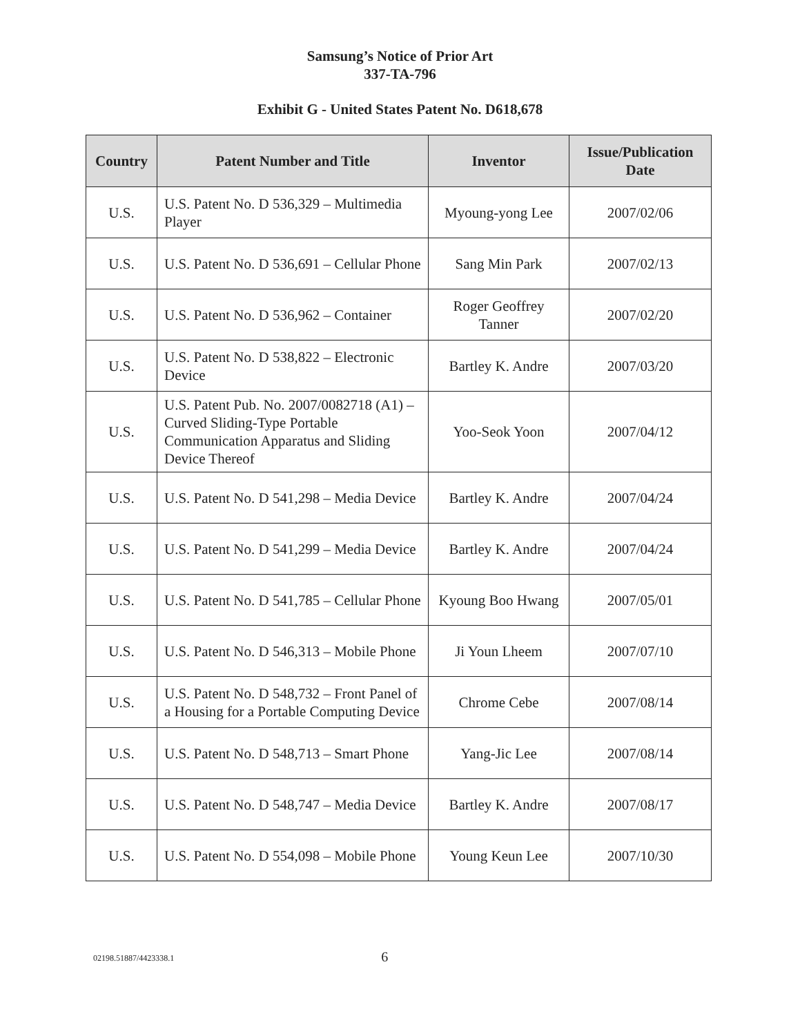Samsung’s Notice of Prior Art
337-TA-796
Exhibit G - United States Patent No. D618,678
| Country | Patent Number and Title | Inventor | Issue/Publication Date |
| --- | --- | --- | --- |
| U.S. | U.S. Patent No. D 536,329 – Multimedia Player | Myoung-yong Lee | 2007/02/06 |
| U.S. | U.S. Patent No. D 536,691 – Cellular Phone | Sang Min Park | 2007/02/13 |
| U.S. | U.S. Patent No. D 536,962 – Container | Roger Geoffrey Tanner | 2007/02/20 |
| U.S. | U.S. Patent No. D 538,822 – Electronic Device | Bartley K. Andre | 2007/03/20 |
| U.S. | U.S. Patent Pub. No. 2007/0082718 (A1) – Curved Sliding-Type Portable Communication Apparatus and Sliding Device Thereof | Yoo-Seok Yoon | 2007/04/12 |
| U.S. | U.S. Patent No. D 541,298 – Media Device | Bartley K. Andre | 2007/04/24 |
| U.S. | U.S. Patent No. D 541,299 – Media Device | Bartley K. Andre | 2007/04/24 |
| U.S. | U.S. Patent No. D 541,785 – Cellular Phone | Kyoung Boo Hwang | 2007/05/01 |
| U.S. | U.S. Patent No. D 546,313 – Mobile Phone | Ji Youn Lheem | 2007/07/10 |
| U.S. | U.S. Patent No. D 548,732 – Front Panel of a Housing for a Portable Computing Device | Chrome Cebe | 2007/08/14 |
| U.S. | U.S. Patent No. D 548,713 – Smart Phone | Yang-Jic Lee | 2007/08/14 |
| U.S. | U.S. Patent No. D 548,747 – Media Device | Bartley K. Andre | 2007/08/17 |
| U.S. | U.S. Patent No. D 554,098 – Mobile Phone | Young Keun Lee | 2007/10/30 |
02198.51887/4423338.1 6